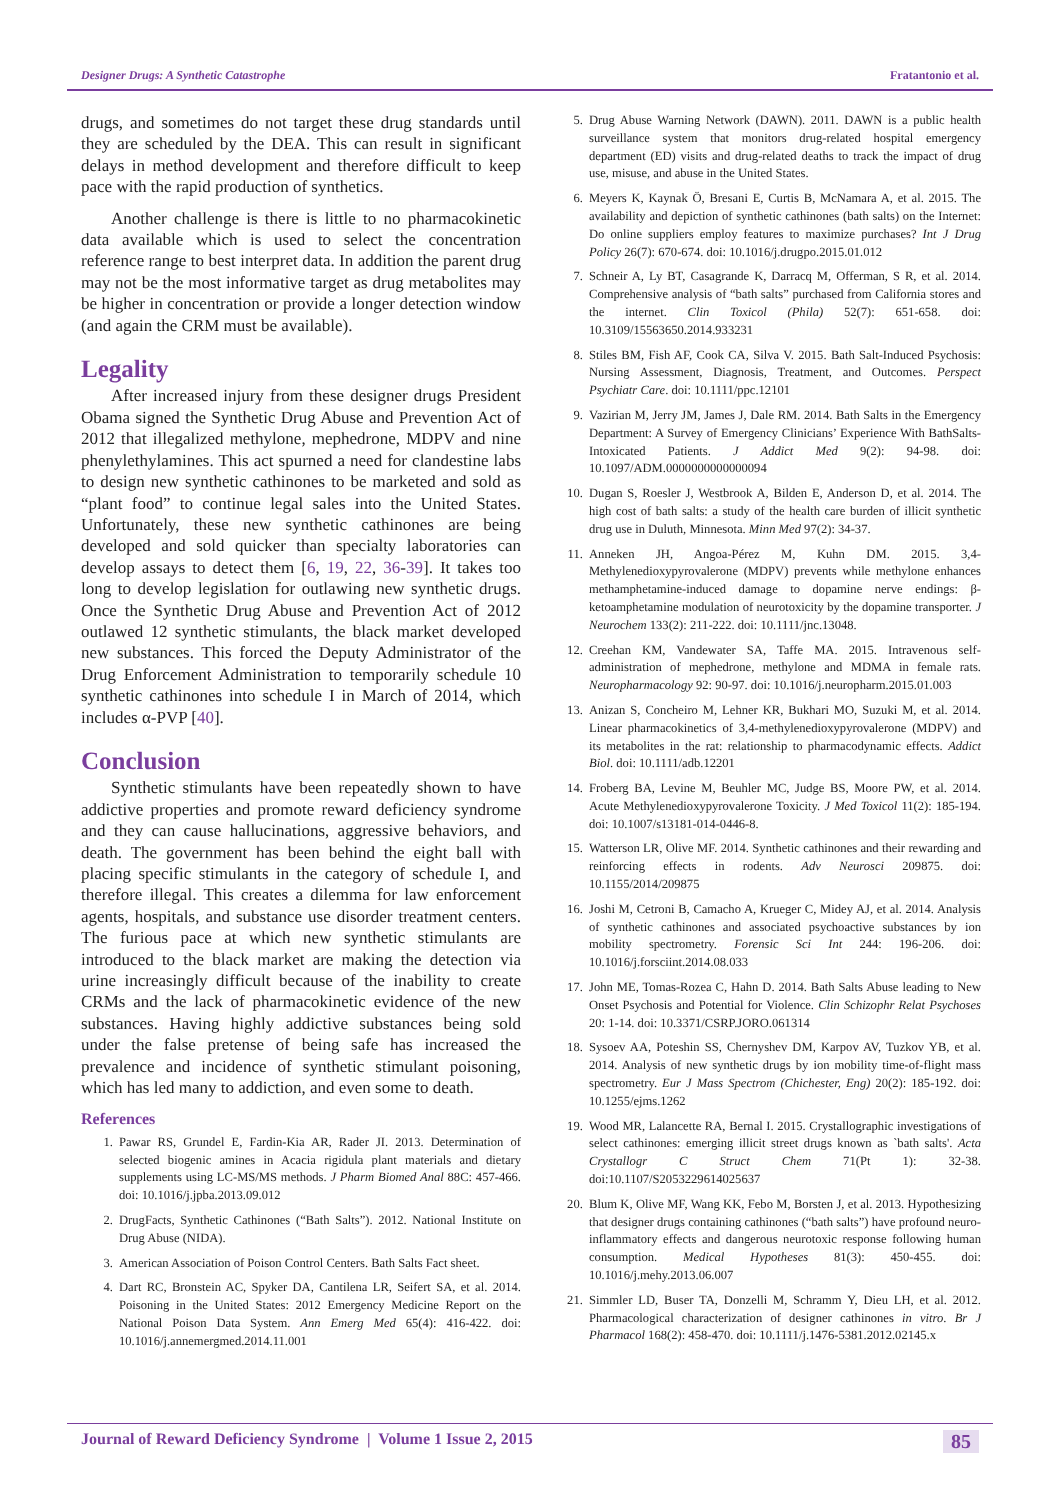Designer Drugs: A Synthetic Catastrophe Fratantonio et al.
drugs, and sometimes do not target these drug standards until they are scheduled by the DEA. This can result in significant delays in method development and therefore difficult to keep pace with the rapid production of synthetics.
Another challenge is there is little to no pharmacokinetic data available which is used to select the concentration reference range to best interpret data. In addition the parent drug may not be the most informative target as drug metabolites may be higher in concentration or provide a longer detection window (and again the CRM must be available).
Legality
After increased injury from these designer drugs President Obama signed the Synthetic Drug Abuse and Prevention Act of 2012 that illegalized methylone, mephedrone, MDPV and nine phenylethylamines. This act spurned a need for clandestine labs to design new synthetic cathinones to be marketed and sold as “plant food” to continue legal sales into the United States. Unfortunately, these new synthetic cathinones are being developed and sold quicker than specialty laboratories can develop assays to detect them [6, 19, 22, 36-39]. It takes too long to develop legislation for outlawing new synthetic drugs. Once the Synthetic Drug Abuse and Prevention Act of 2012 outlawed 12 synthetic stimulants, the black market developed new substances. This forced the Deputy Administrator of the Drug Enforcement Administration to temporarily schedule 10 synthetic cathinones into schedule I in March of 2014, which includes α-PVP [40].
Conclusion
Synthetic stimulants have been repeatedly shown to have addictive properties and promote reward deficiency syndrome and they can cause hallucinations, aggressive behaviors, and death. The government has been behind the eight ball with placing specific stimulants in the category of schedule I, and therefore illegal. This creates a dilemma for law enforcement agents, hospitals, and substance use disorder treatment centers. The furious pace at which new synthetic stimulants are introduced to the black market are making the detection via urine increasingly difficult because of the inability to create CRMs and the lack of pharmacokinetic evidence of the new substances. Having highly addictive substances being sold under the false pretense of being safe has increased the prevalence and incidence of synthetic stimulant poisoning, which has led many to addiction, and even some to death.
References
1. Pawar RS, Grundel E, Fardin-Kia AR, Rader JI. 2013. Determination of selected biogenic amines in Acacia rigidula plant materials and dietary supplements using LC-MS/MS methods. J Pharm Biomed Anal 88C: 457-466. doi: 10.1016/j.jpba.2013.09.012
2. DrugFacts, Synthetic Cathinones (“Bath Salts”). 2012. National Institute on Drug Abuse (NIDA).
3. American Association of Poison Control Centers. Bath Salts Fact sheet.
4. Dart RC, Bronstein AC, Spyker DA, Cantilena LR, Seifert SA, et al. 2014. Poisoning in the United States: 2012 Emergency Medicine Report on the National Poison Data System. Ann Emerg Med 65(4): 416-422. doi: 10.1016/j.annemergmed.2014.11.001
5. Drug Abuse Warning Network (DAWN). 2011. DAWN is a public health surveillance system that monitors drug-related hospital emergency department (ED) visits and drug-related deaths to track the impact of drug use, misuse, and abuse in the United States.
6. Meyers K, Kaynak Ö, Bresani E, Curtis B, McNamara A, et al. 2015. The availability and depiction of synthetic cathinones (bath salts) on the Internet: Do online suppliers employ features to maximize purchases? Int J Drug Policy 26(7): 670-674. doi: 10.1016/j.drugpo.2015.01.012
7. Schneir A, Ly BT, Casagrande K, Darracq M, Offerman, S R, et al. 2014. Comprehensive analysis of “bath salts” purchased from California stores and the internet. Clin Toxicol (Phila) 52(7): 651-658. doi: 10.3109/15563650.2014.933231
8. Stiles BM, Fish AF, Cook CA, Silva V. 2015. Bath Salt-Induced Psychosis: Nursing Assessment, Diagnosis, Treatment, and Outcomes. Perspect Psychiatr Care. doi: 10.1111/ppc.12101
9. Vazirian M, Jerry JM, James J, Dale RM. 2014. Bath Salts in the Emergency Department: A Survey of Emergency Clinicians’ Experience With BathSalts-Intoxicated Patients. J Addict Med 9(2): 94-98. doi: 10.1097/ADM.0000000000000094
10. Dugan S, Roesler J, Westbrook A, Bilden E, Anderson D, et al. 2014. The high cost of bath salts: a study of the health care burden of illicit synthetic drug use in Duluth, Minnesota. Minn Med 97(2): 34-37.
11. Anneken JH, Angoa-Pérez M, Kuhn DM. 2015. 3,4-Methylenedioxypyrovalerone (MDPV) prevents while methylone enhances methamphetamine-induced damage to dopamine nerve endings: β-ketoamphetamine modulation of neurotoxicity by the dopamine transporter. J Neurochem 133(2): 211-222. doi: 10.1111/jnc.13048.
12. Creehan KM, Vandewater SA, Taffe MA. 2015. Intravenous self-administration of mephedrone, methylone and MDMA in female rats. Neuropharmacology 92: 90-97. doi: 10.1016/j.neuropharm.2015.01.003
13. Anizan S, Concheiro M, Lehner KR, Bukhari MO, Suzuki M, et al. 2014. Linear pharmacokinetics of 3,4-methylenedioxypyrovalerone (MDPV) and its metabolites in the rat: relationship to pharmacodynamic effects. Addict Biol. doi: 10.1111/adb.12201
14. Froberg BA, Levine M, Beuhler MC, Judge BS, Moore PW, et al. 2014. Acute Methylenedioxypyrovalerone Toxicity. J Med Toxicol 11(2): 185-194. doi: 10.1007/s13181-014-0446-8.
15. Watterson LR, Olive MF. 2014. Synthetic cathinones and their rewarding and reinforcing effects in rodents. Adv Neurosci 209875. doi: 10.1155/2014/209875
16. Joshi M, Cetroni B, Camacho A, Krueger C, Midey AJ, et al. 2014. Analysis of synthetic cathinones and associated psychoactive substances by ion mobility spectrometry. Forensic Sci Int 244: 196-206. doi: 10.1016/j.forsciint.2014.08.033
17. John ME, Tomas-Rozea C, Hahn D. 2014. Bath Salts Abuse leading to New Onset Psychosis and Potential for Violence. Clin Schizophr Relat Psychoses 20: 1-14. doi: 10.3371/CSRP.JORO.061314
18. Sysoev AA, Poteshin SS, Chernyshev DM, Karpov AV, Tuzkov YB, et al. 2014. Analysis of new synthetic drugs by ion mobility time-of-flight mass spectrometry. Eur J Mass Spectrom (Chichester, Eng) 20(2): 185-192. doi: 10.1255/ejms.1262
19. Wood MR, Lalancette RA, Bernal I. 2015. Crystallographic investigations of select cathinones: emerging illicit street drugs known as `bath salts'. Acta Crystallogr C Struct Chem 71(Pt 1): 32-38. doi:10.1107/S2053229614025637
20. Blum K, Olive MF, Wang KK, Febo M, Borsten J, et al. 2013. Hypothesizing that designer drugs containing cathinones (“bath salts”) have profound neuro-inflammatory effects and dangerous neurotoxic response following human consumption. Medical Hypotheses 81(3): 450-455. doi: 10.1016/j.mehy.2013.06.007
21. Simmler LD, Buser TA, Donzelli M, Schramm Y, Dieu LH, et al. 2012. Pharmacological characterization of designer cathinones in vitro. Br J Pharmacol 168(2): 458-470. doi: 10.1111/j.1476-5381.2012.02145.x
Journal of Reward Deficiency Syndrome | Volume 1 Issue 2, 2015 85